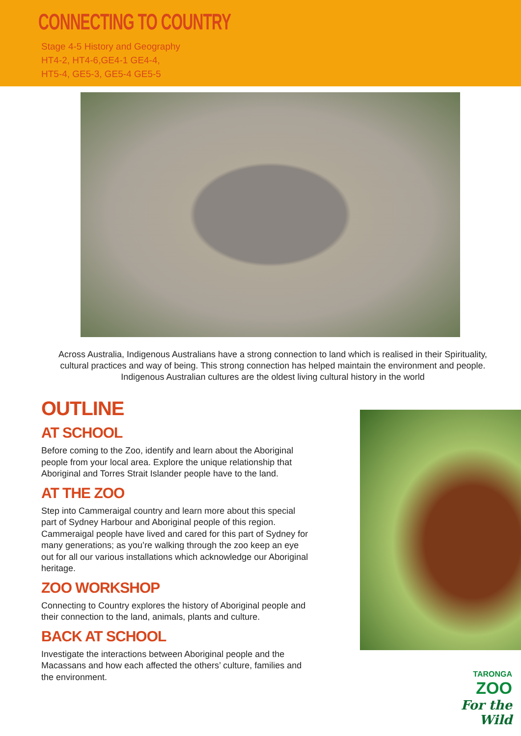CONNECTING TO COUNTRY
Stage 4-5 History and Geography
HT4-2, HT4-6,GE4-1 GE4-4,
HT5-4, GE5-3, GE5-4 GE5-5
Across Australia, Indigenous Australians have a strong connection to land which is realised in their Spirituality, cultural practices and way of being. This strong connection has helped maintain the environment and people. Indigenous Australian cultures are the oldest living cultural history in the world
OUTLINE
AT SCHOOL
Before coming to the Zoo, identify and learn about the Aboriginal people from your local area. Explore the unique relationship that Aboriginal and Torres Strait Islander people have to the land.
AT THE ZOO
Step into Cammeraigal country and learn more about this special part of Sydney Harbour and Aboriginal people of this region. Cammeraigal people have lived and cared for this part of Sydney for many generations; as you’re walking through the zoo keep an eye out for all our various installations which acknowledge our Aboriginal heritage.
ZOO WORKSHOP
Connecting to Country explores the history of Aboriginal people and their connection to the land, animals, plants and culture.
BACK AT SCHOOL
Investigate the interactions between Aboriginal people and the Macassans and how each affected the others’ culture, families and the environment.
TARONGA
ZOO
For the Wild